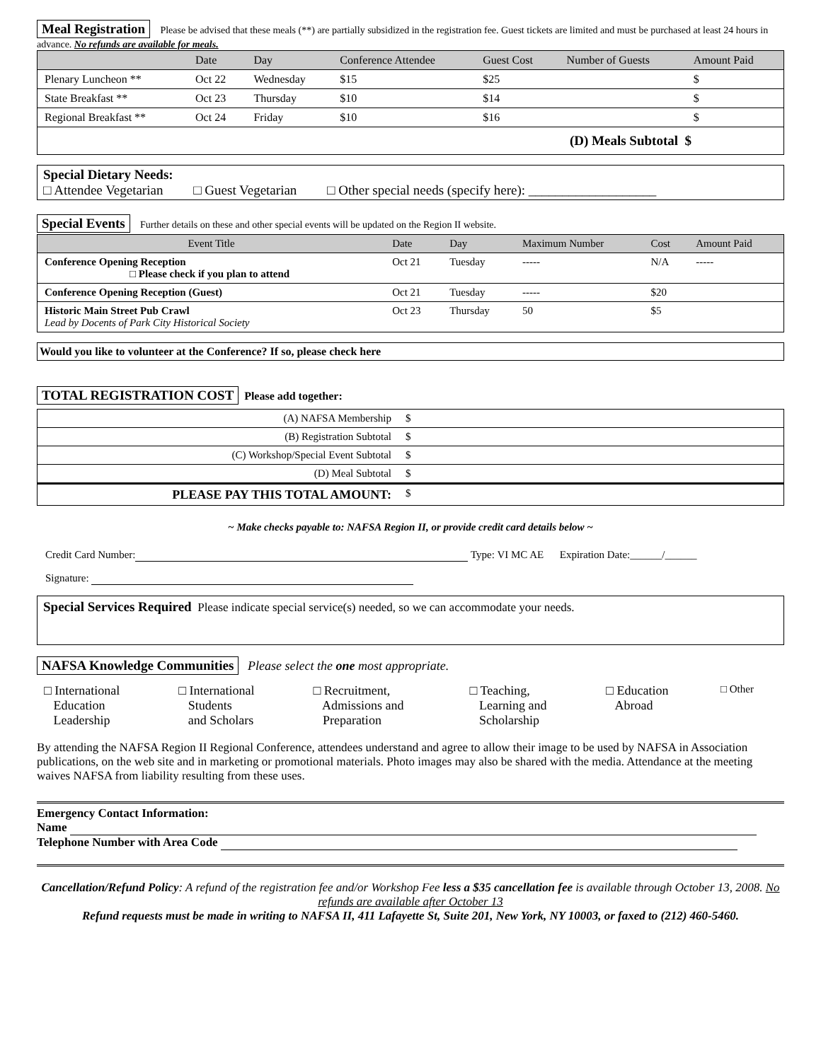Meal Registration Please be advised that these meals (**) are partially subsidized in the registration fee. Guest tickets are limited and must be purchased at least 24 hours in advance. No refunds are available for meals.
| | Date | Day | Conference Attendee | Guest Cost | Number of Guests | Amount Paid |
| --- | --- | --- | --- | --- | --- | --- |
| Plenary Luncheon ** | Oct 22 | Wednesday | $15 | $25 | | $ |
| State Breakfast ** | Oct 23 | Thursday | $10 | $14 | | $ |
| Regional Breakfast ** | Oct 24 | Friday | $10 | $16 | | $ |
| (D) Meals Subtotal $ | | | | | | |
Special Dietary Needs:
□ Attendee Vegetarian □ Guest Vegetarian □ Other special needs (specify here): ___________________
Special Events Further details on these and other special events will be updated on the Region II website.
| Event Title | Date | Day | Maximum Number | Cost | Amount Paid |
| --- | --- | --- | --- | --- | --- |
| Conference Opening Reception □ Please check if you plan to attend | Oct 21 | Tuesday | ----- | N/A | ----- |
| Conference Opening Reception (Guest) | Oct 21 | Tuesday | ----- | $20 | |
| Historic Main Street Pub Crawl Lead by Docents of Park City Historical Society | Oct 23 | Thursday | 50 | $5 | |
Would you like to volunteer at the Conference? If so, please check here
TOTAL REGISTRATION COST Please add together:
| (A) NAFSA Membership | $ |
| (B) Registration Subtotal | $ |
| (C) Workshop/Special Event Subtotal | $ |
| (D) Meal Subtotal | $ |
| PLEASE PAY THIS TOTAL AMOUNT: | $ |
~ Make checks payable to: NAFSA Region II, or provide credit card details below ~
Credit Card Number: Type: VI MC AE Expiration Date:______/______
Signature:
Special Services Required Please indicate special service(s) needed, so we can accommodate your needs.
NAFSA Knowledge Communities Please select the one most appropriate.
| □ International Education Leadership | □ International Students and Scholars | □ Recruitment, Admissions and Preparation | □ Teaching, Learning and Scholarship | □ Education Abroad | □ Other |
By attending the NAFSA Region II Regional Conference, attendees understand and agree to allow their image to be used by NAFSA in Association publications, on the web site and in marketing or promotional materials. Photo images may also be shared with the media. Attendance at the meeting waives NAFSA from liability resulting from these uses.
Emergency Contact Information:
Name
Telephone Number with Area Code
Cancellation/Refund Policy: A refund of the registration fee and/or Workshop Fee less a $35 cancellation fee is available through October 13, 2008. No refunds are available after October 13
Refund requests must be made in writing to NAFSA II, 411 Lafayette St, Suite 201, New York, NY 10003, or faxed to (212) 460-5460.